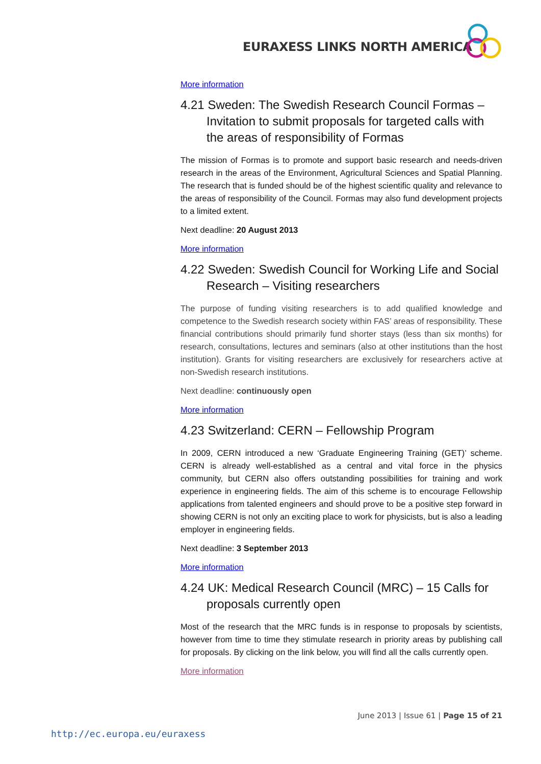EURAXESS LINKS NORTH AMERICA
More information
4.21 Sweden: The Swedish Research Council Formas – Invitation to submit proposals for targeted calls with the areas of responsibility of Formas
The mission of Formas is to promote and support basic research and needs-driven research in the areas of the Environment, Agricultural Sciences and Spatial Planning. The research that is funded should be of the highest scientific quality and relevance to the areas of responsibility of the Council. Formas may also fund development projects to a limited extent.
Next deadline: 20 August 2013
More information
4.22 Sweden: Swedish Council for Working Life and Social Research – Visiting researchers
The purpose of funding visiting researchers is to add qualified knowledge and competence to the Swedish research society within FAS’ areas of responsibility. These financial contributions should primarily fund shorter stays (less than six months) for research, consultations, lectures and seminars (also at other institutions than the host institution). Grants for visiting researchers are exclusively for researchers active at non-Swedish research institutions.
Next deadline: continuously open
More information
4.23 Switzerland: CERN – Fellowship Program
In 2009, CERN introduced a new ‘Graduate Engineering Training (GET)’ scheme. CERN is already well-established as a central and vital force in the physics community, but CERN also offers outstanding possibilities for training and work experience in engineering fields. The aim of this scheme is to encourage Fellowship applications from talented engineers and should prove to be a positive step forward in showing CERN is not only an exciting place to work for physicists, but is also a leading employer in engineering fields.
Next deadline: 3 September 2013
More information
4.24 UK: Medical Research Council (MRC) – 15 Calls for proposals currently open
Most of the research that the MRC funds is in response to proposals by scientists, however from time to time they stimulate research in priority areas by publishing call for proposals. By clicking on the link below, you will find all the calls currently open.
More information
June 2013 | Issue 61 | Page 15 of 21
http://ec.europa.eu/euraxess